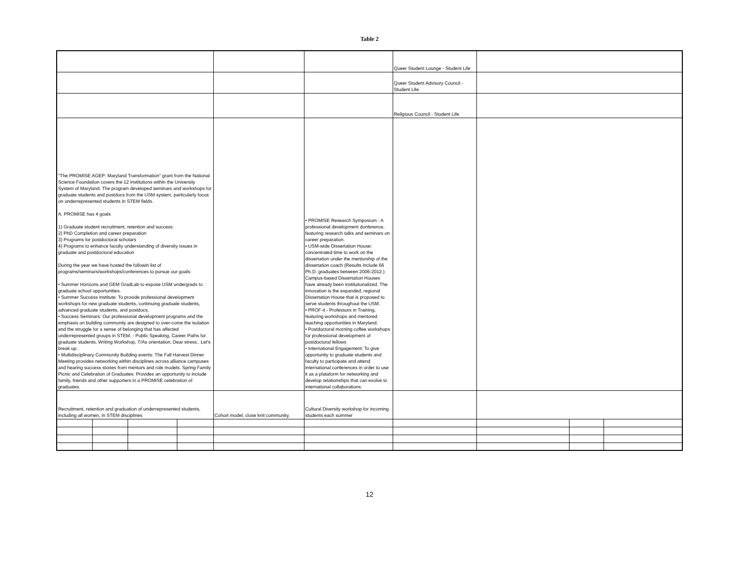Table 2
| | | | | | | Queer Student Lounge - Student Life | | | |
| | | | | | | Queer Student Advisory Council - Student Life | | | |
| | | | | | | Religious Council - Student Life | | | |
| "The PROMISE AGEP: Maryland Transformation" grant from the National Science Foundation covers the 12 institutions within the University System of Maryland. The program developed seminars and workshops for graduate students and postdocs from the USM system, particularly focus on underrepresented students in STEM fields. A. PROMISE has 4 goals 1) Graduate student recruitment, retention and success. 2) PhD Completion and career preparation 3) Programs for postdoctoral scholars 4) Programs to enhance faculty understanding of diversity issues in graduate and postdoctoral education During the year we have hosted the followin list of programs/seminars/workshops/conferences to pursue our goals: • Summer Horizons and GEM GradLab to expose USM undergrads to graduate school opportunities. • Summer Success Institute: To provide professional development workshops for new graduate students, continuing graduate students, advanced graduate students, and postdocs. • Success Seminars: Our professional development programs and the emphasis on building community are designed to over-come the isolation and the struggle for a sense of belonging that has affected underrepresented groups in STEM. - Public Speaking, Career Paths for graduate students, Writing Workshop, T/As orientation, Dear stress.. Let's break up. • Multidisciplinary Community Building events: The Fall Harvest Dinner Meeting provides networking within disciplines across alliance campuses and hearing success stories from mentors and role models. Spring Family Picnic and Celebration of Graduates: Provides an opportunity to include family, friends and other supporters in a PROMISE celebration of graduates. | | | | | • PROMISE Research Symposium : A professional development donference, featuring research talks and seminars on career preparation. • USM-wide Dissertation House: concentrated time to work on the dissertation under the mentorship of the dissertation coach (Results include 66 Ph.D. graduates between 2006-2012.) Campus-based Dissertation Houses have already been institutionalized. The innovation is the expanded, regional Dissertation House that is proposed to serve students throughout the USM. • PROF-it - Professors in Training, featuring workshops and mentored teaching opportunities in Maryland. • Postdoctoral morning coffee workshops for professional development of postdoctoral fellows • International Engagement: To give opportunity to graduate students and faculty to participate and attend international conferences in order to use it as a plataform for networking and develop relationships that can evolve to international collaborations. | | | | |
| Recruitment, retention and graduation of underrepresented students, including all women, in STEM disciplines | | | | Cohort model, close knit community, | Cultural Diversity workshop for incoming students each summer | | | | |
12